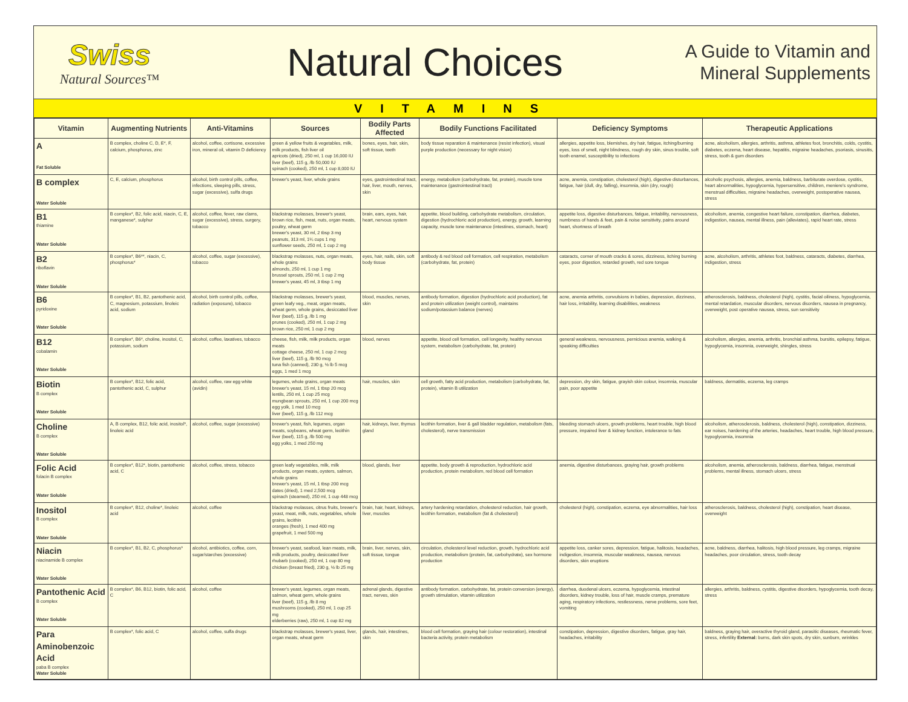Swiss
Natural Sources™
Natural Choices
A Guide to Vitamin and Mineral Supplements
VITAMINS
| Vitamin | Augmenting Nutrients | Anti-Vitamins | Sources | Bodily Parts Affected | Bodily Functions Facilitated | Deficiency Symptoms | Therapeutic Applications |
| --- | --- | --- | --- | --- | --- | --- | --- |
| A Fat Soluble | B complex, choline C, D, E*, F, calcium, phosphorus, zinc | alcohol, coffee, cortisone, excessive iron, mineral oil, vitamin D deficiency | green & yellow fruits & vegetables, milk, milk products, fish liver oil apricots (dried), 250 ml, 1 cup 16,000 IU liver (beef), 115 g, /lb 50,000 IU spinach (cooked), 250 ml, 1 cup 8,000 IU | bones, eyes, hair, skin, soft tissue, teeth | body tissue reparation & maintenance (resist infection), visual purple production (necessary for night vision) | allergies, appetite loss, blemishes, dry hair, fatigue, itching/burning eyes, loss of smell, night blindness, rough dry skin, sinus trouble, soft tooth enamel, susceptibility to infections | acne, alcoholism, allergies, arthritis, asthma, athletes foot, bronchitis, colds, cystitis, diabetes, eczema, heart disease, hepatitis, migraine headaches, psoriasis, sinusitis, stress, tooth & gum disorders |
| B complex Water Soluble | C, E, calcium, phosphorus | alcohol, birth control pills, coffee, infections, sleeping pills, stress, sugar (excessive), sulfa drugs | brewer's yeast, liver, whole grains | eyes, gastrointestinal tract, hair, liver, mouth, nerves, skin | energy, metabolism (carbohydrate, fat, protein), muscle tone maintenance (gastrointestinal tract) | acne, anemia, constipation, cholesterol (high), digestive disturbances, fatigue, hair (dull, dry, falling), insomnia, skin (dry, rough) | alcoholic psychosis, allergies, anemia, baldness, barbiturate overdose, cystitis, heart abnormalities, hypoglycemia, hypersensitive, children, meniere's syndrome, menstrual difficulties, migraine headaches, overweight, postoperative nausea, stress |
| B1 thiamine Water Soluble | B complex*, B2, folic acid, niacin, C, E, manganese*, sulphur | alcohol, coffee, fever, raw clams, sugar (excessive), stress, surgery, tobacco | blackstrap molasses, brewer's yeast, brown rice, fish, meat, nuts, organ meats, poultry, wheat germ brewer's yeast, 30 ml, 2 tbsp 3 mg peanuts, 313 ml, 1¼ cups 1 mg sunflower seeds, 250 ml, 1 cup 2 mg | brain, ears, eyes, hair, heart, nervous system | appetite, blood building, carbohydrate metabolism, circulation, digestion (hydrochloric acid production), energy, growth, learning capacity, muscle tone maintenance (intestines, stomach, heart) | appetite loss, digestive disturbances, fatigue, irritability, nervousness, numbness of hands & feet, pain & noise sensitivity, pains around heart, shortness of breath | alcoholism, anemia, congestive heart failure, constipation, diarrhea, diabetes, indigestion, nausea, mental illness, pain (alleviates), rapid heart rate, stress |
| B2 riboflavin Water Soluble | B complex*, B6**, niacin, C, phosphorus* | alcohol, coffee, sugar (excessive), tobacco | blackstrap molasses, nuts, organ meats, whole grains almonds, 250 ml, 1 cup 1 mg brussel sprouts, 250 ml, 1 cup 2 mg brewer's yeast, 45 ml, 3 tbsp 1 mg | eyes, hair, nails, skin, soft body tissue | antibody & red blood cell formation, cell respiration, metabolism (carbohydrate, fat, protein) | cataracts, corner of mouth cracks & sores, dizziness, itching burning eyes, poor digestion, retarded growth, red sore tongue | acne, alcoholism, arthritis, athletes foot, baldness, cataracts, diabetes, diarrhea, indigestion, stress |
| B6 pyridoxine Water Soluble | B complex*, B1, B2, pantothenic acid, C, magnesium, potassium, linoleic acid, sodium | alcohol, birth control pills, coffee, radiation (exposure), tobacco | blackstrap molasses, brewer's yeast, green leafy veg., meat, organ meats, wheat germ, whole grains, desiccated liver liver (beef), 115 g, /lb 1 mg prunes (cooked), 250 ml, 1 cup 2 mg brown rice, 250 ml, 1 cup 2 mg | blood, muscles, nerves, skin | antibody formation, digestion (hydrochloric acid production), fat and protein utilization (weight control), maintains sodium/potassium balance (nerves) | acne, anemia arthritis, convulsions in babies, depression, dizziness, hair loss, irritability, learning disabilities, weakness | atherosclerosis, baldness, cholesterol (high), cystitis, facial oiliness, hypoglycemia, mental retardation, muscular disorders, nervous disorders, nausea in pregnancy, overweight, post operative nausea, stress, sun sensitivity |
| B12 cobalamin Water Soluble | B complex*, B6*, choline, inositol, C, potassium, sodium | alcohol, coffee, laxatives, tobacco | cheese, fish, milk, milk products, organ meats cottage cheese, 250 ml, 1 cup 2 mcg liver (beef), 115 g, /lb 90 mcg tuna fish (canned), 230 g, ½ lb 5 mcg eggs, 1 med 1 mcg | blood, nerves | appetite, blood cell formation, cell longevity, healthy nervous system, metabolism (carbohydrate, fat, protein) | general weakness, nervousness, pernicious anemia, walking & speaking difficulties | alcoholism, allergies, anemia, arthritis, bronchial asthma, bursitis, epilepsy, fatigue, hypoglycemia, insomnia, overweight, shingles, stress |
| Biotin B complex Water Soluble | B complex*, B12, folic acid, pantothenic acid, C, sulphur | alcohol, coffee, raw egg white (avidin) | legumes, whole grains, organ meats brewer's yeast, 15 ml, 1 tbsp 20 mcg lentils, 250 ml, 1 cup 25 mcg mungbean sprouts, 250 ml, 1 cup 200 mcg egg yolk, 1 med 10 mcg liver (beef), 115 g, /lb 112 mcg | hair, muscles, skin | cell growth, fatty acid production, metabolism (carbohydrate, fat, protein), vitamin B utilization | depression, dry skin, fatigue, grayish skin colour, insomnia, muscular pain, poor appetite | baldness, dermatitis, eczema, leg cramps |
| Choline B complex Water Soluble | A, B complex, B12, folic acid, inositol*, linoleic acid | alcohol, coffee, sugar (excessive) | brewer's yeast, fish, legumes, organ meats, soybeans, wheat germ, lecithin liver (beef), 115 g, /lb 500 mg egg yolks, 1 med 250 mg | hair, kidneys, liver, thymus gland | lecithin formation, liver & gall bladder regulation, metabolism (fats, cholesterol), nerve transmission | bleeding stomach ulcers, growth problems, heart trouble, high blood pressure, impaired liver & kidney function, intolerance to fats | alcoholism, atherosclerosis, baldness, cholesterol (high), constipation, dizziness, ear noises, hardening of the arteries, headaches, heart trouble, high blood pressure, hypoglycemia, insomnia |
| Folic Acid folacin B complex Water Soluble | B complex*, B12*, biotin, pantothenic acid, C | alcohol, coffee, stress, tobacco | green leafy vegetables, milk, milk products, organ meats, oysters, salmon, whole grains brewer's yeast, 15 ml, 1 tbsp 200 mcg dates (dried), 1 med 2,500 mcg spinach (steamed), 250 ml, 1 cup 448 mcg | blood, glands, liver | appetite, body growth & reproduction, hydrochloric acid production, protein metabolism, red blood cell formation | anemia, digestive disturbances, graying hair, growth problems | alcoholism, anemia, atherosclerosis, baldness, diarrhea, fatigue, menstrual problems, mental illness, stomach ulcers, stress |
| Inositol B complex Water Soluble | B complex*, B12, choline*, linoleic acid | alcohol, coffee | blackstrap molasses, citrus fruits, brewer's yeast, meat, milk, nuts, vegetables, whole grains, lecithin oranges (fresh), 1 med 400 mg grapefruit, 1 med 500 mg | brain, hair, heart, kidneys, liver, muscles | artery hardening retardation, cholesterol reduction, hair growth, lecithin formation, metabolism (fat & cholesterol) | cholesterol (high), constipation, eczema, eye abnormalities, hair loss | atherosclerosis, baldness, cholesterol (high), constipation, heart disease, overweight |
| Niacin niacinamide B complex Water Soluble | B complex*, B1, B2, C, phosphorus* | alcohol, antibiotics, coffee, corn, sugar/starches (excessive) | brewer's yeast, seafood, lean meats, milk, milk products, poultry, desiccated liver rhubarb (cooked), 250 ml, 1 cup 80 mg chicken (breast fried), 230 g, ½ lb 25 mg | brain, liver, nerves, skin, soft tissue, tongue | circulation, cholesterol level reduction, growth, hydrochloric acid production, metabolism (protein, fat, carbohydrate), sex hormone production | appetite loss, canker sores, depression, fatigue, halitosis, headaches, indigestion, insomnia, muscular weakness, nausea, nervous disorders, skin eruptions | acne, baldness, diarrhea, halitosis, high blood pressure, leg cramps, migraine headaches, poor circulation, stress, tooth decay |
| Pantothenic Acid B complex Water Soluble | B complex*, B6, B12, biotin, folic acid, C | alcohol, coffee | brewer's yeast, legumes, organ meats, salmon, wheat germ, whole grains liver (beef), 115 g, /lb 8 mg mushrooms (cooked), 250 ml, 1 cup 25 mg elderberries (raw), 250 ml, 1 cup 82 mg | adrenal glands, digestive tract, nerves, skin | antibody formation, carbohydrate, fat, protein conversion (energy), growth stimulation, vitamin utilization | diarrhea, duodenal ulcers, eczema, hypoglycemia, intestinal disorders, kidney trouble, loss of hair, muscle cramps, premature aging, respiratory infections, restlessness, nerve problems, sore feet, vomiting | allergies, arthritis, baldness, cystitis, digestive disorders, hypoglycemia, tooth decay, stress |
| Para Aminobenzoic Acid paba B complex Water Soluble | B complex*, folic acid, C | alcohol, coffee, sulfa drugs | blackstrap molasses, brewer's yeast, liver, organ meats, wheat germ | glands, hair, intestines, skin | blood cell formation, graying hair (colour restoration), intestinal bacteria activity, protein metabolism | constipation, depression, digestive disorders, fatigue, gray hair, headaches, irritability | baldness, graying hair, overactive thyroid gland, parasitic diseases, rheumatic fever, stress, infertility External: burns, dark skin spots, dry skin, sunburn, wrinkles |